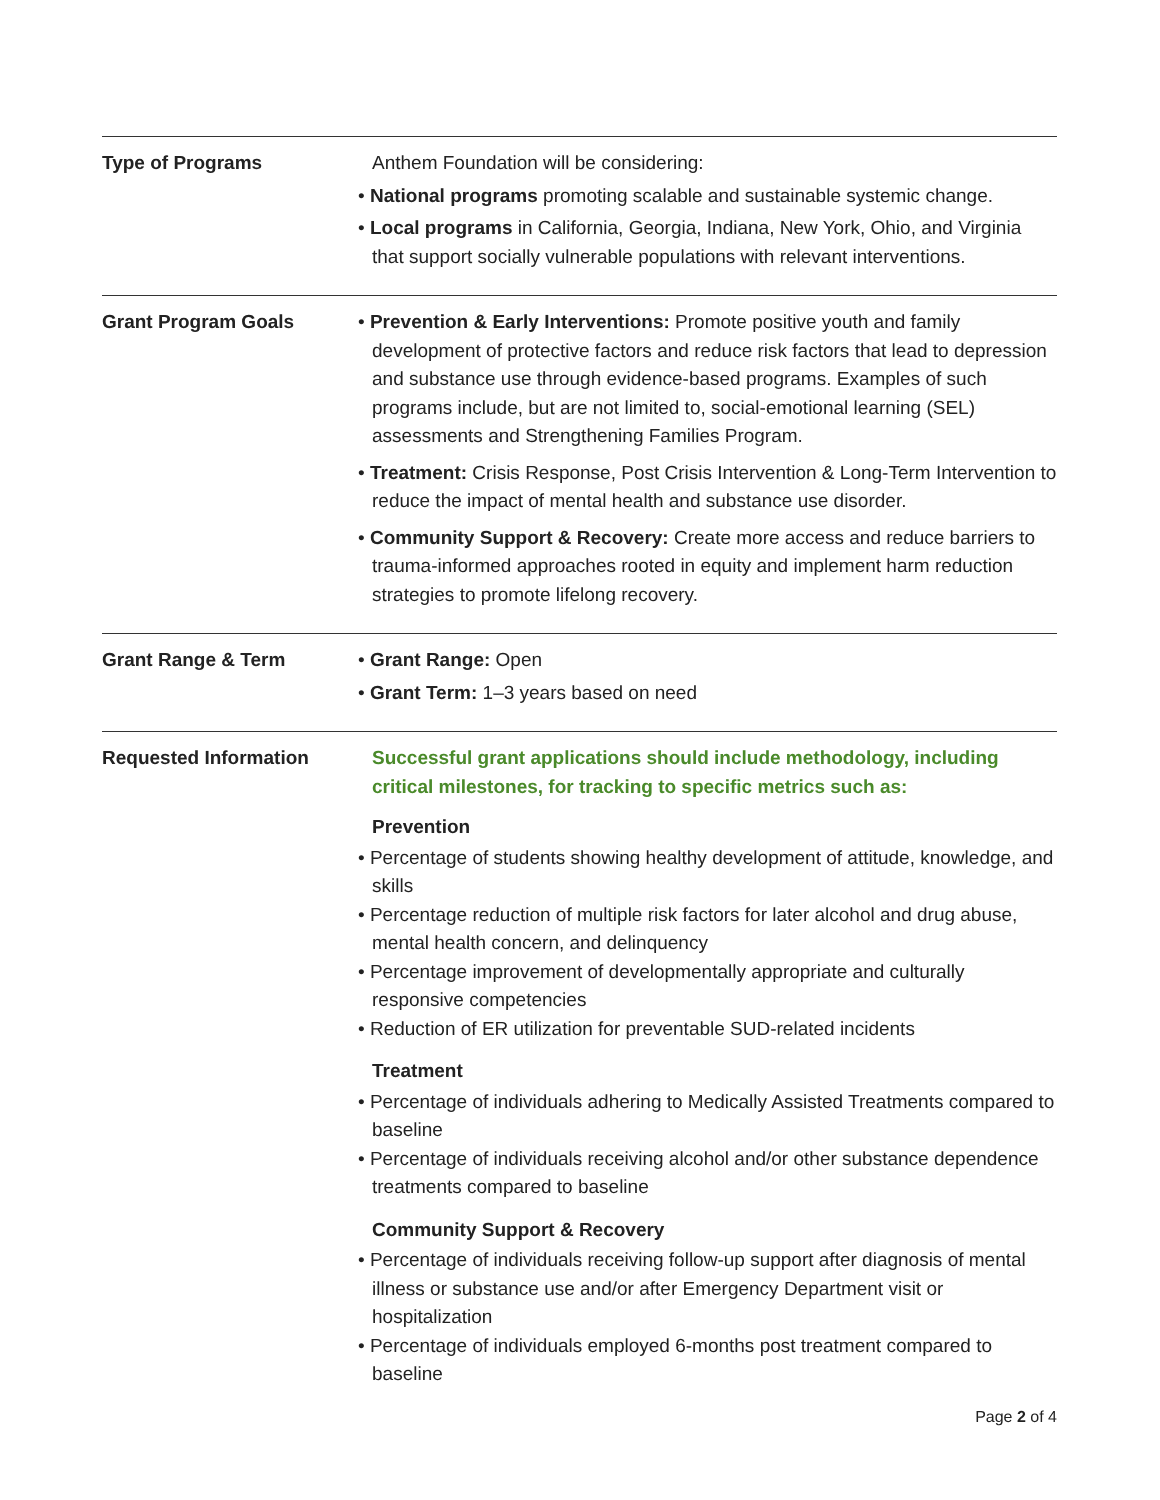Type of Programs Anthem Foundation will be considering:
• National programs promoting scalable and sustainable systemic change.
• Local programs in California, Georgia, Indiana, New York, Ohio, and Virginia that support socially vulnerable populations with relevant interventions.
Grant Program Goals • Prevention & Early Interventions: Promote positive youth and family development of protective factors and reduce risk factors that lead to depression and substance use through evidence-based programs. Examples of such programs include, but are not limited to, social-emotional learning (SEL) assessments and Strengthening Families Program.
• Treatment: Crisis Response, Post Crisis Intervention & Long-Term Intervention to reduce the impact of mental health and substance use disorder.
• Community Support & Recovery: Create more access and reduce barriers to trauma-informed approaches rooted in equity and implement harm reduction strategies to promote lifelong recovery.
Grant Range & Term • Grant Range: Open
• Grant Term: 1–3 years based on need
Requested Information Successful grant applications should include methodology, including critical milestones, for tracking to specific metrics such as:
Prevention
• Percentage of students showing healthy development of attitude, knowledge, and skills
• Percentage reduction of multiple risk factors for later alcohol and drug abuse, mental health concern, and delinquency
• Percentage improvement of developmentally appropriate and culturally responsive competencies
• Reduction of ER utilization for preventable SUD-related incidents
Treatment
• Percentage of individuals adhering to Medically Assisted Treatments compared to baseline
• Percentage of individuals receiving alcohol and/or other substance dependence treatments compared to baseline
Community Support & Recovery
• Percentage of individuals receiving follow-up support after diagnosis of mental illness or substance use and/or after Emergency Department visit or hospitalization
• Percentage of individuals employed 6-months post treatment compared to baseline
Page 2 of 4